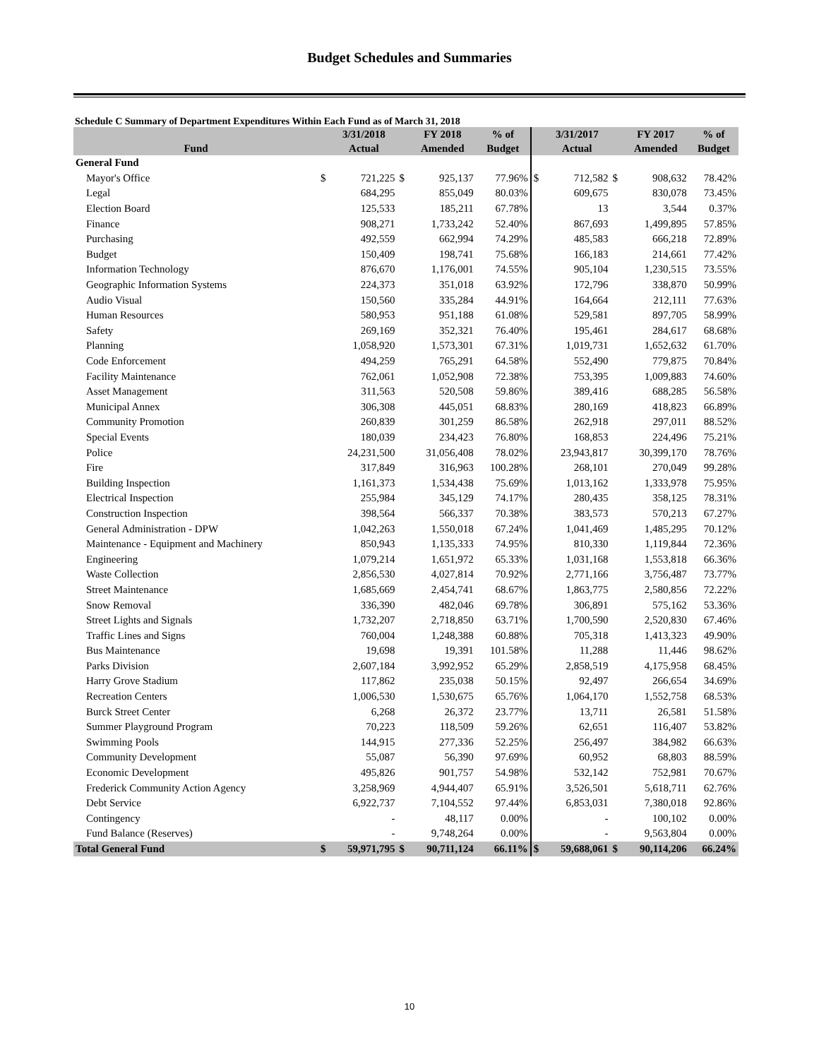Budget Schedules and Summaries
Schedule C Summary of Department Expenditures Within Each Fund as of March 31, 2018
| | | 3/31/2018 | | FY 2018 | % of | | 3/31/2017 | | FY 2017 | % of |
| --- | --- | --- | --- | --- | --- | --- | --- | --- | --- | --- |
| Fund | | Actual | | Amended | Budget | | Actual | | Amended | Budget |
| General Fund | | | | | | | | | | |
| Mayor's Office | $ | 721,225 | $ | 925,137 | 77.96% | $ | 712,582 | $ | 908,632 | 78.42% |
| Legal | | 684,295 | | 855,049 | 80.03% | | 609,675 | | 830,078 | 73.45% |
| Election Board | | 125,533 | | 185,211 | 67.78% | | 13 | | 3,544 | 0.37% |
| Finance | | 908,271 | | 1,733,242 | 52.40% | | 867,693 | | 1,499,895 | 57.85% |
| Purchasing | | 492,559 | | 662,994 | 74.29% | | 485,583 | | 666,218 | 72.89% |
| Budget | | 150,409 | | 198,741 | 75.68% | | 166,183 | | 214,661 | 77.42% |
| Information Technology | | 876,670 | | 1,176,001 | 74.55% | | 905,104 | | 1,230,515 | 73.55% |
| Geographic Information Systems | | 224,373 | | 351,018 | 63.92% | | 172,796 | | 338,870 | 50.99% |
| Audio Visual | | 150,560 | | 335,284 | 44.91% | | 164,664 | | 212,111 | 77.63% |
| Human Resources | | 580,953 | | 951,188 | 61.08% | | 529,581 | | 897,705 | 58.99% |
| Safety | | 269,169 | | 352,321 | 76.40% | | 195,461 | | 284,617 | 68.68% |
| Planning | | 1,058,920 | | 1,573,301 | 67.31% | | 1,019,731 | | 1,652,632 | 61.70% |
| Code Enforcement | | 494,259 | | 765,291 | 64.58% | | 552,490 | | 779,875 | 70.84% |
| Facility Maintenance | | 762,061 | | 1,052,908 | 72.38% | | 753,395 | | 1,009,883 | 74.60% |
| Asset Management | | 311,563 | | 520,508 | 59.86% | | 389,416 | | 688,285 | 56.58% |
| Municipal Annex | | 306,308 | | 445,051 | 68.83% | | 280,169 | | 418,823 | 66.89% |
| Community Promotion | | 260,839 | | 301,259 | 86.58% | | 262,918 | | 297,011 | 88.52% |
| Special Events | | 180,039 | | 234,423 | 76.80% | | 168,853 | | 224,496 | 75.21% |
| Police | | 24,231,500 | | 31,056,408 | 78.02% | | 23,943,817 | | 30,399,170 | 78.76% |
| Fire | | 317,849 | | 316,963 | 100.28% | | 268,101 | | 270,049 | 99.28% |
| Building Inspection | | 1,161,373 | | 1,534,438 | 75.69% | | 1,013,162 | | 1,333,978 | 75.95% |
| Electrical Inspection | | 255,984 | | 345,129 | 74.17% | | 280,435 | | 358,125 | 78.31% |
| Construction Inspection | | 398,564 | | 566,337 | 70.38% | | 383,573 | | 570,213 | 67.27% |
| General Administration - DPW | | 1,042,263 | | 1,550,018 | 67.24% | | 1,041,469 | | 1,485,295 | 70.12% |
| Maintenance - Equipment and Machinery | | 850,943 | | 1,135,333 | 74.95% | | 810,330 | | 1,119,844 | 72.36% |
| Engineering | | 1,079,214 | | 1,651,972 | 65.33% | | 1,031,168 | | 1,553,818 | 66.36% |
| Waste Collection | | 2,856,530 | | 4,027,814 | 70.92% | | 2,771,166 | | 3,756,487 | 73.77% |
| Street Maintenance | | 1,685,669 | | 2,454,741 | 68.67% | | 1,863,775 | | 2,580,856 | 72.22% |
| Snow Removal | | 336,390 | | 482,046 | 69.78% | | 306,891 | | 575,162 | 53.36% |
| Street Lights and Signals | | 1,732,207 | | 2,718,850 | 63.71% | | 1,700,590 | | 2,520,830 | 67.46% |
| Traffic Lines and Signs | | 760,004 | | 1,248,388 | 60.88% | | 705,318 | | 1,413,323 | 49.90% |
| Bus Maintenance | | 19,698 | | 19,391 | 101.58% | | 11,288 | | 11,446 | 98.62% |
| Parks Division | | 2,607,184 | | 3,992,952 | 65.29% | | 2,858,519 | | 4,175,958 | 68.45% |
| Harry Grove Stadium | | 117,862 | | 235,038 | 50.15% | | 92,497 | | 266,654 | 34.69% |
| Recreation Centers | | 1,006,530 | | 1,530,675 | 65.76% | | 1,064,170 | | 1,552,758 | 68.53% |
| Burck Street Center | | 6,268 | | 26,372 | 23.77% | | 13,711 | | 26,581 | 51.58% |
| Summer Playground Program | | 70,223 | | 118,509 | 59.26% | | 62,651 | | 116,407 | 53.82% |
| Swimming Pools | | 144,915 | | 277,336 | 52.25% | | 256,497 | | 384,982 | 66.63% |
| Community Development | | 55,087 | | 56,390 | 97.69% | | 60,952 | | 68,803 | 88.59% |
| Economic Development | | 495,826 | | 901,757 | 54.98% | | 532,142 | | 752,981 | 70.67% |
| Frederick Community Action Agency | | 3,258,969 | | 4,944,407 | 65.91% | | 3,526,501 | | 5,618,711 | 62.76% |
| Debt Service | | 6,922,737 | | 7,104,552 | 97.44% | | 6,853,031 | | 7,380,018 | 92.86% |
| Contingency | | - | | 48,117 | 0.00% | | - | | 100,102 | 0.00% |
| Fund Balance (Reserves) | | - | | 9,748,264 | 0.00% | | - | | 9,563,804 | 0.00% |
| Total General Fund | $ | 59,971,795 | $ | 90,711,124 | 66.11% | $ | 59,688,061 | $ | 90,114,206 | 66.24% |
10